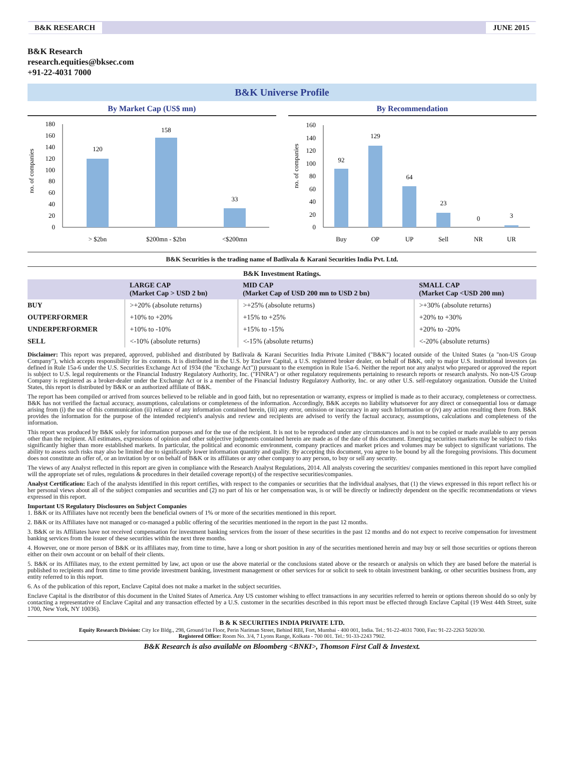B&K RESEARCH JUNE 2015
B&K Research
research.equities@bksec.com
+91-22-4031 7000
B&K Universe Profile
By Market Cap (US$ mn)
no. of companies
0
20
40
60
80
100
120
140
160
180
120
158
33
> $2bn
$200mn - $2bn
<$200mn
By Recommendation
no. of companies
0
20
40
60
80
100
120
140
160
92
129
64
23
0
3
Buy
OP
UP
Sell
NR
UR
B&K Securities is the trading name of Batlivala & Karani Securities India Pvt. Ltd.
B&K Investment Ratings.
| | LARGE CAP (Market Cap > USD 2 bn) | MID CAP (Market Cap of USD 200 mn to USD 2 bn) | SMALL CAP (Market Cap <USD 200 mn) |
| --- | --- | --- | --- |
| BUY | >+20% (absolute returns) | >+25% (absolute returns) | >+30% (absolute returns) |
| OUTPERFORMER | +10% to +20% | +15% to +25% | +20% to +30% |
| UNDERPERFORMER | +10% to -10% | +15% to -15% | +20% to -20% |
| SELL | <-10% (absolute returns) | <-15% (absolute returns) | <-20% (absolute returns) |
Disclaimer: This report was prepared, approved, published and distributed by Batlivala & Karani Securities India Private Limited ("B&K") located outside of the United States (a "non-US Group Company"), which accepts responsibility for its contents. It is distributed in the U.S. by Enclave Capital, a U.S. registered broker dealer, on behalf of B&K, only to major U.S. institutional investors (as defined in Rule 15a-6 under the U.S. Securities Exchange Act of 1934 (the "Exchange Act")) pursuant to the exemption in Rule 15a-6. Neither the report nor any analyst who prepared or approved the report is subject to U.S. legal requirements or the Financial Industry Regulatory Authority, Inc. ("FINRA") or other regulatory requirements pertaining to research reports or research analysts. No non-US Group Company is registered as a broker-dealer under the Exchange Act or is a member of the Financial Industry Regulatory Authority, Inc. or any other U.S. self-regulatory organization. Outside the United States, this report is distributed by B&K or an authorized affiliate of B&K.
The report has been compiled or arrived from sources believed to be reliable and in good faith, but no representation or warranty, express or implied is made as to their accuracy, completeness or correctness. B&K has not verified the factual accuracy, assumptions, calculations or completeness of the information. Accordingly, B&K accepts no liability whatsoever for any direct or consequential loss or damage arising from (i) the use of this communication (ii) reliance of any information contained herein, (iii) any error, omission or inaccuracy in any such Information or (iv) any action resulting there from. B&K provides the information for the purpose of the intended recipient's analysis and review and recipients are advised to verify the factual accuracy, assumptions, calculations and completeness of the information.
This report was produced by B&K solely for information purposes and for the use of the recipient. It is not to be reproduced under any circumstances and is not to be copied or made available to any person other than the recipient. All estimates, expressions of opinion and other subjective judgments contained herein are made as of the date of this document. Emerging securities markets may be subject to risks significantly higher than more established markets. In particular, the political and economic environment, company practices and market prices and volumes may be subject to significant variations. The ability to assess such risks may also be limited due to significantly lower information quantity and quality. By accepting this document, you agree to be bound by all the foregoing provisions. This document does not constitute an offer of, or an invitation by or on behalf of B&K or its affiliates or any other company to any person, to buy or sell any security.
The views of any Analyst reflected in this report are given in compliance with the Research Analyst Regulations, 2014. All analysts covering the securities/ companies mentioned in this report have complied will the appropriate set of rules, regulations & procedures in their detailed coverage report(s) of the respective securities/companies.
Analyst Certification: Each of the analysts identified in this report certifies, with respect to the companies or securities that the individual analyses, that (1) the views expressed in this report reflect his or her personal views about all of the subject companies and securities and (2) no part of his or her compensation was, is or will be directly or indirectly dependent on the specific recommendations or views expressed in this report.
Important US Regulatory Disclosures on Subject Companies
1. B&K or its Affiliates have not recently been the beneficial owners of 1% or more of the securities mentioned in this report.
2. B&K or its Affiliates have not managed or co-managed a public offering of the securities mentioned in the report in the past 12 months.
3. B&K or its Affiliates have not received compensation for investment banking services from the issuer of these securities in the past 12 months and do not expect to receive compensation for investment banking services from the issuer of these securities within the next three months.
4. However, one or more person of B&K or its affiliates may, from time to time, have a long or short position in any of the securities mentioned herein and may buy or sell those securities or options thereon either on their own account or on behalf of their clients.
5. B&K or its Affiliates may, to the extent permitted by law, act upon or use the above material or the conclusions stated above or the research or analysis on which they are based before the material is published to recipients and from time to time provide investment banking, investment management or other services for or solicit to seek to obtain investment banking, or other securities business from, any entity referred to in this report.
6. As of the publication of this report, Enclave Capital does not make a market in the subject securities.
Enclave Capital is the distributor of this document in the United States of America. Any US customer wishing to effect transactions in any securities referred to herein or options thereon should do so only by contacting a representative of Enclave Capital and any transaction effected by a U.S. customer in the securities described in this report must be effected through Enclave Capital (19 West 44th Street, suite 1700, New York, NY 10036).
B & K SECURITIES INDIA PRIVATE LTD.
Equity Research Division: City Ice Bldg., 298, Ground/1st Floor, Perin Nariman Street, Behind RBI, Fort, Mumbai - 400 001, India. Tel.: 91-22-4031 7000, Fax: 91-22-2263 5020/30.
Registered Office: Room No. 3/4, 7 Lyons Range, Kolkata - 700 001. Tel.: 91-33-2243 7902.
B&K Research is also available on Bloomberg <BNKI>, Thomson First Call & Investext.